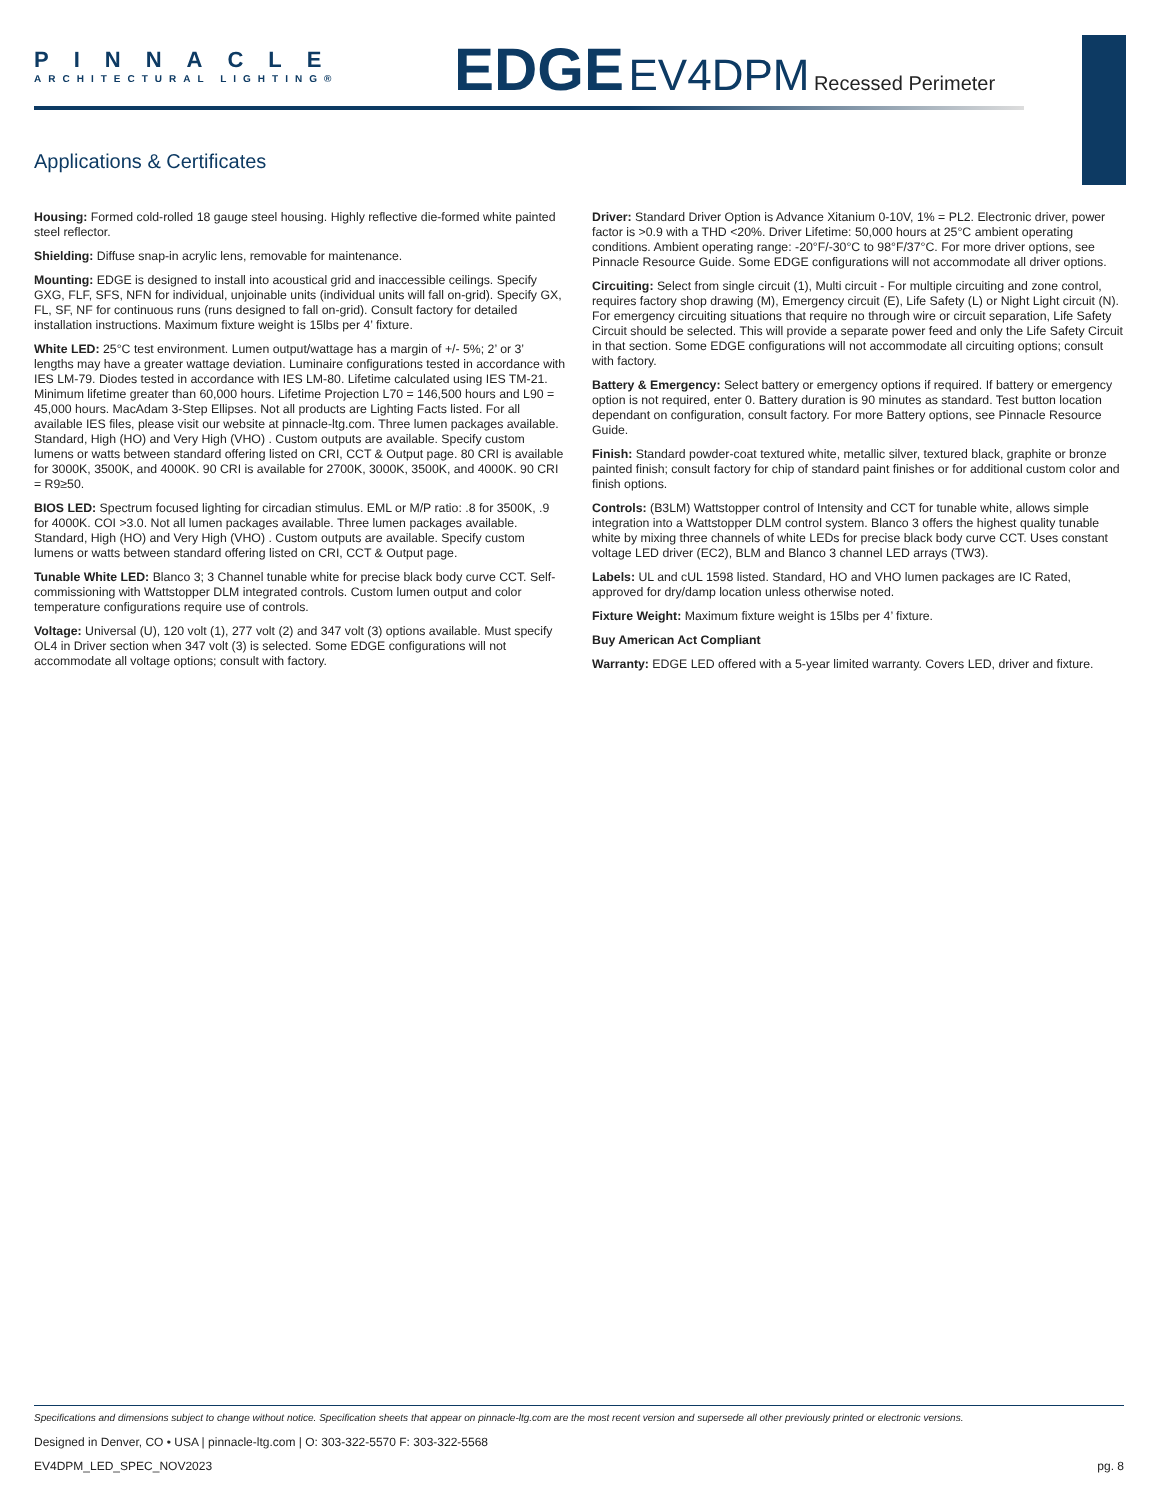PINNACLE
ARCHITECTURAL LIGHTING®
EDGE EV4DPM Recessed Perimeter
Applications & Certificates
Housing: Formed cold-rolled 18 gauge steel housing. Highly reflective die-formed white painted steel reflector.
Shielding: Diffuse snap-in acrylic lens, removable for maintenance.
Mounting: EDGE is designed to install into acoustical grid and inaccessible ceilings. Specify GXG, FLF, SFS, NFN for individual, unjoinable units (individual units will fall on-grid). Specify GX, FL, SF, NF for continuous runs (runs designed to fall on-grid). Consult factory for detailed installation instructions. Maximum fixture weight is 15lbs per 4’ fixture.
White LED: 25°C test environment. Lumen output/wattage has a margin of +/- 5%; 2’ or 3’ lengths may have a greater wattage deviation. Luminaire configurations tested in accordance with IES LM-79. Diodes tested in accordance with IES LM-80. Lifetime calculated using IES TM-21. Minimum lifetime greater than 60,000 hours. Lifetime Projection L70 = 146,500 hours and L90 = 45,000 hours. MacAdam 3-Step Ellipses. Not all products are Lighting Facts listed. For all available IES files, please visit our website at pinnacle-ltg.com. Three lumen packages available. Standard, High (HO) and Very High (VHO) . Custom outputs are available. Specify custom lumens or watts between standard offering listed on CRI, CCT & Output page. 80 CRI is available for 3000K, 3500K, and 4000K. 90 CRI is available for 2700K, 3000K, 3500K, and 4000K. 90 CRI = R9≥50.
BIOS LED: Spectrum focused lighting for circadian stimulus. EML or M/P ratio: .8 for 3500K, .9 for 4000K. COI >3.0. Not all lumen packages available. Three lumen packages available. Standard, High (HO) and Very High (VHO) . Custom outputs are available. Specify custom lumens or watts between standard offering listed on CRI, CCT & Output page.
Tunable White LED: Blanco 3; 3 Channel tunable white for precise black body curve CCT. Self-commissioning with Wattstopper DLM integrated controls. Custom lumen output and color temperature configurations require use of controls.
Voltage: Universal (U), 120 volt (1), 277 volt (2) and 347 volt (3) options available. Must specify OL4 in Driver section when 347 volt (3) is selected. Some EDGE configurations will not accommodate all voltage options; consult with factory.
Driver: Standard Driver Option is Advance Xitanium 0-10V, 1% = PL2. Electronic driver, power factor is >0.9 with a THD <20%. Driver Lifetime: 50,000 hours at 25°C ambient operating conditions. Ambient operating range: -20°F/-30°C to 98°F/37°C. For more driver options, see Pinnacle Resource Guide. Some EDGE configurations will not accommodate all driver options.
Circuiting: Select from single circuit (1), Multi circuit - For multiple circuiting and zone control, requires factory shop drawing (M), Emergency circuit (E), Life Safety (L) or Night Light circuit (N). For emergency circuiting situations that require no through wire or circuit separation, Life Safety Circuit should be selected. This will provide a separate power feed and only the Life Safety Circuit in that section. Some EDGE configurations will not accommodate all circuiting options; consult with factory.
Battery & Emergency: Select battery or emergency options if required. If battery or emergency option is not required, enter 0. Battery duration is 90 minutes as standard. Test button location dependant on configuration, consult factory. For more Battery options, see Pinnacle Resource Guide.
Finish: Standard powder-coat textured white, metallic silver, textured black, graphite or bronze painted finish; consult factory for chip of standard paint finishes or for additional custom color and finish options.
Controls: (B3LM) Wattstopper control of Intensity and CCT for tunable white, allows simple integration into a Wattstopper DLM control system. Blanco 3 offers the highest quality tunable white by mixing three channels of white LEDs for precise black body curve CCT. Uses constant voltage LED driver (EC2), BLM and Blanco 3 channel LED arrays (TW3).
Labels: UL and cUL 1598 listed. Standard, HO and VHO lumen packages are IC Rated, approved for dry/damp location unless otherwise noted.
Fixture Weight: Maximum fixture weight is 15lbs per 4’ fixture.
Buy American Act Compliant
Warranty: EDGE LED offered with a 5-year limited warranty. Covers LED, driver and fixture.
Specifications and dimensions subject to change without notice. Specification sheets that appear on pinnacle-ltg.com are the most recent version and supersede all other previously printed or electronic versions.
Designed in Denver, CO • USA | pinnacle-ltg.com | O: 303-322-5570 F: 303-322-5568
EV4DPM_LED_SPEC_NOV2023 pg. 8